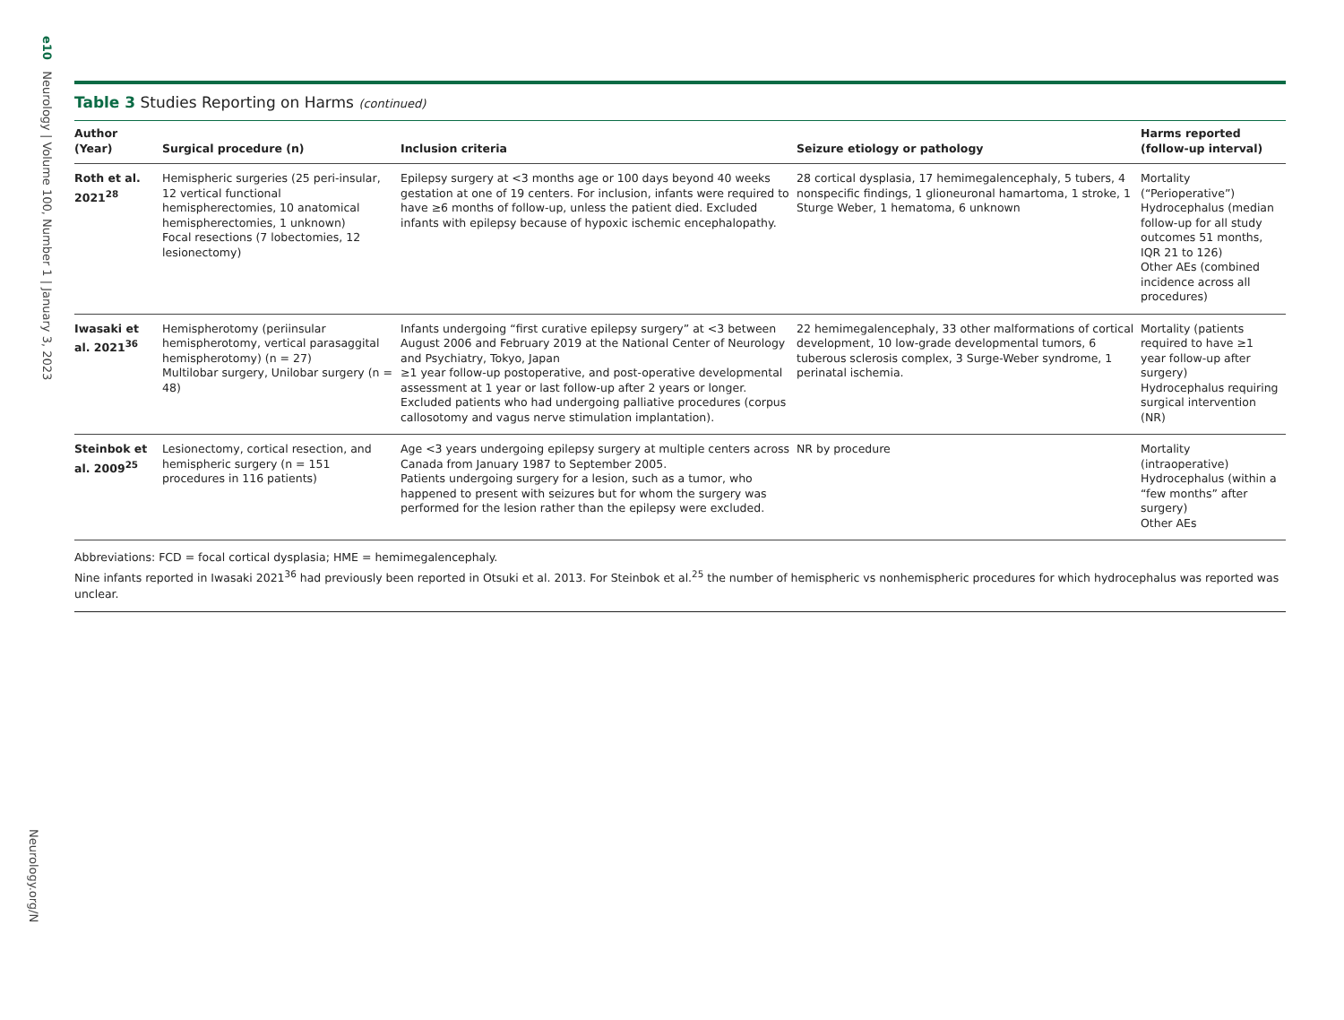e10 Neurology | Volume 100, Number 1 | January 3, 2023
Neurology.org/N
Table 3 Studies Reporting on Harms (continued)
| Author (Year) | Surgical procedure (n) | Inclusion criteria | Seizure etiology or pathology | Harms reported (follow-up interval) |
| --- | --- | --- | --- | --- |
| Roth et al. 2021<sup>28</sup> | Hemispheric surgeries (25 peri-insular, 12 vertical functional hemispherectomies, 10 anatomical hemispherectomies, 1 unknown) Focal resections (7 lobectomies, 12 lesionectomy) | Epilepsy surgery at <3 months age or 100 days beyond 40 weeks gestation at one of 19 centers. For inclusion, infants were required to have ≥6 months of follow-up, unless the patient died. Excluded infants with epilepsy because of hypoxic ischemic encephalopathy. | 28 cortical dysplasia, 17 hemimegalencephaly, 5 tubers, 4 nonspecific findings, 1 glioneuronal hamartoma, 1 stroke, 1 Sturge Weber, 1 hematoma, 6 unknown | Mortality (“Perioperative”) Hydrocephalus (median follow-up for all study outcomes 51 months, IQR 21 to 126) Other AEs (combined incidence across all procedures) |
| Iwasaki et al. 2021<sup>36</sup> | Hemispherotomy (periinsular hemispherotomy, vertical parasaggital hemispherotomy) (n = 27) Multilobar surgery, Unilobar surgery (n = 48) | Infants undergoing “first curative epilepsy surgery” at <3 between August 2006 and February 2019 at the National Center of Neurology and Psychiatry, Tokyo, Japan ≥1 year follow-up postoperative, and post-operative developmental assessment at 1 year or last follow-up after 2 years or longer. Excluded patients who had undergoing palliative procedures (corpus callosotomy and vagus nerve stimulation implantation). | 22 hemimegalencephaly, 33 other malformations of cortical development, 10 low-grade developmental tumors, 6 tuberous sclerosis complex, 3 Surge-Weber syndrome, 1 perinatal ischemia. | Mortality (patients required to have ≥1 year follow-up after surgery) Hydrocephalus requiring surgical intervention (NR) |
| Steinbok et al. 2009<sup>25</sup> | Lesionectomy, cortical resection, and hemispheric surgery (n = 151 procedures in 116 patients) | Age <3 years undergoing epilepsy surgery at multiple centers across Canada from January 1987 to September 2005. Patients undergoing surgery for a lesion, such as a tumor, who happened to present with seizures but for whom the surgery was performed for the lesion rather than the epilepsy were excluded. | NR by procedure | Mortality (intraoperative) Hydrocephalus (within a “few months” after surgery) Other AEs |
Abbreviations: FCD = focal cortical dysplasia; HME = hemimegalencephaly.
Nine infants reported in Iwasaki 2021<sup>36</sup> had previously been reported in Otsuki et al. 2013. For Steinbok et al.<sup>25</sup> the number of hemispheric vs nonhemispheric procedures for which hydrocephalus was reported was unclear.